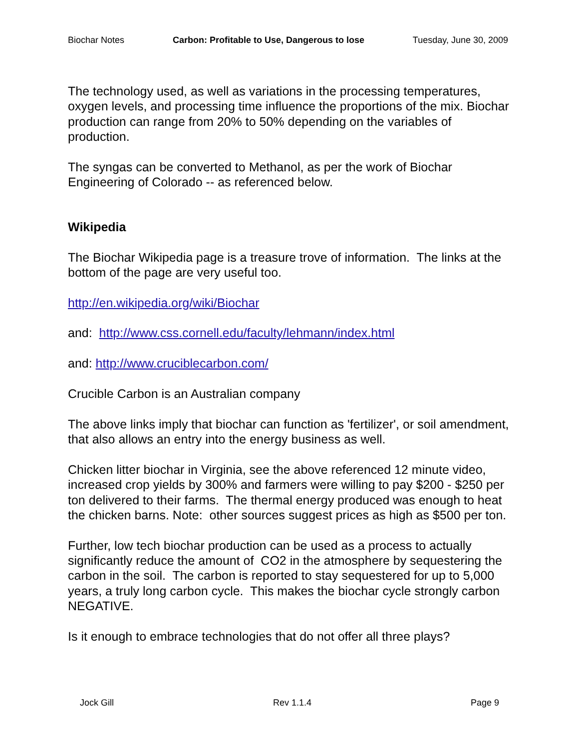Biochar Notes Carbon: Profitable to Use, Dangerous to lose Tuesday, June 30, 2009
The technology used, as well as variations in the processing temperatures, oxygen levels, and processing time influence the proportions of the mix. Biochar production can range from 20% to 50% depending on the variables of production.
The syngas can be converted to Methanol, as per the work of Biochar Engineering of Colorado -- as referenced below.
Wikipedia
The Biochar Wikipedia page is a treasure trove of information. The links at the bottom of the page are very useful too.
http://en.wikipedia.org/wiki/Biochar
and: http://www.css.cornell.edu/faculty/lehmann/index.html
and: http://www.cruciblecarbon.com/
Crucible Carbon is an Australian company
The above links imply that biochar can function as 'fertilizer', or soil amendment, that also allows an entry into the energy business as well.
Chicken litter biochar in Virginia, see the above referenced 12 minute video, increased crop yields by 300% and farmers were willing to pay $200 - $250 per ton delivered to their farms. The thermal energy produced was enough to heat the chicken barns. Note: other sources suggest prices as high as $500 per ton.
Further, low tech biochar production can be used as a process to actually significantly reduce the amount of CO2 in the atmosphere by sequestering the carbon in the soil. The carbon is reported to stay sequestered for up to 5,000 years, a truly long carbon cycle. This makes the biochar cycle strongly carbon NEGATIVE.
Is it enough to embrace technologies that do not offer all three plays?
Jock Gill Rev 1.1.4 Page 9